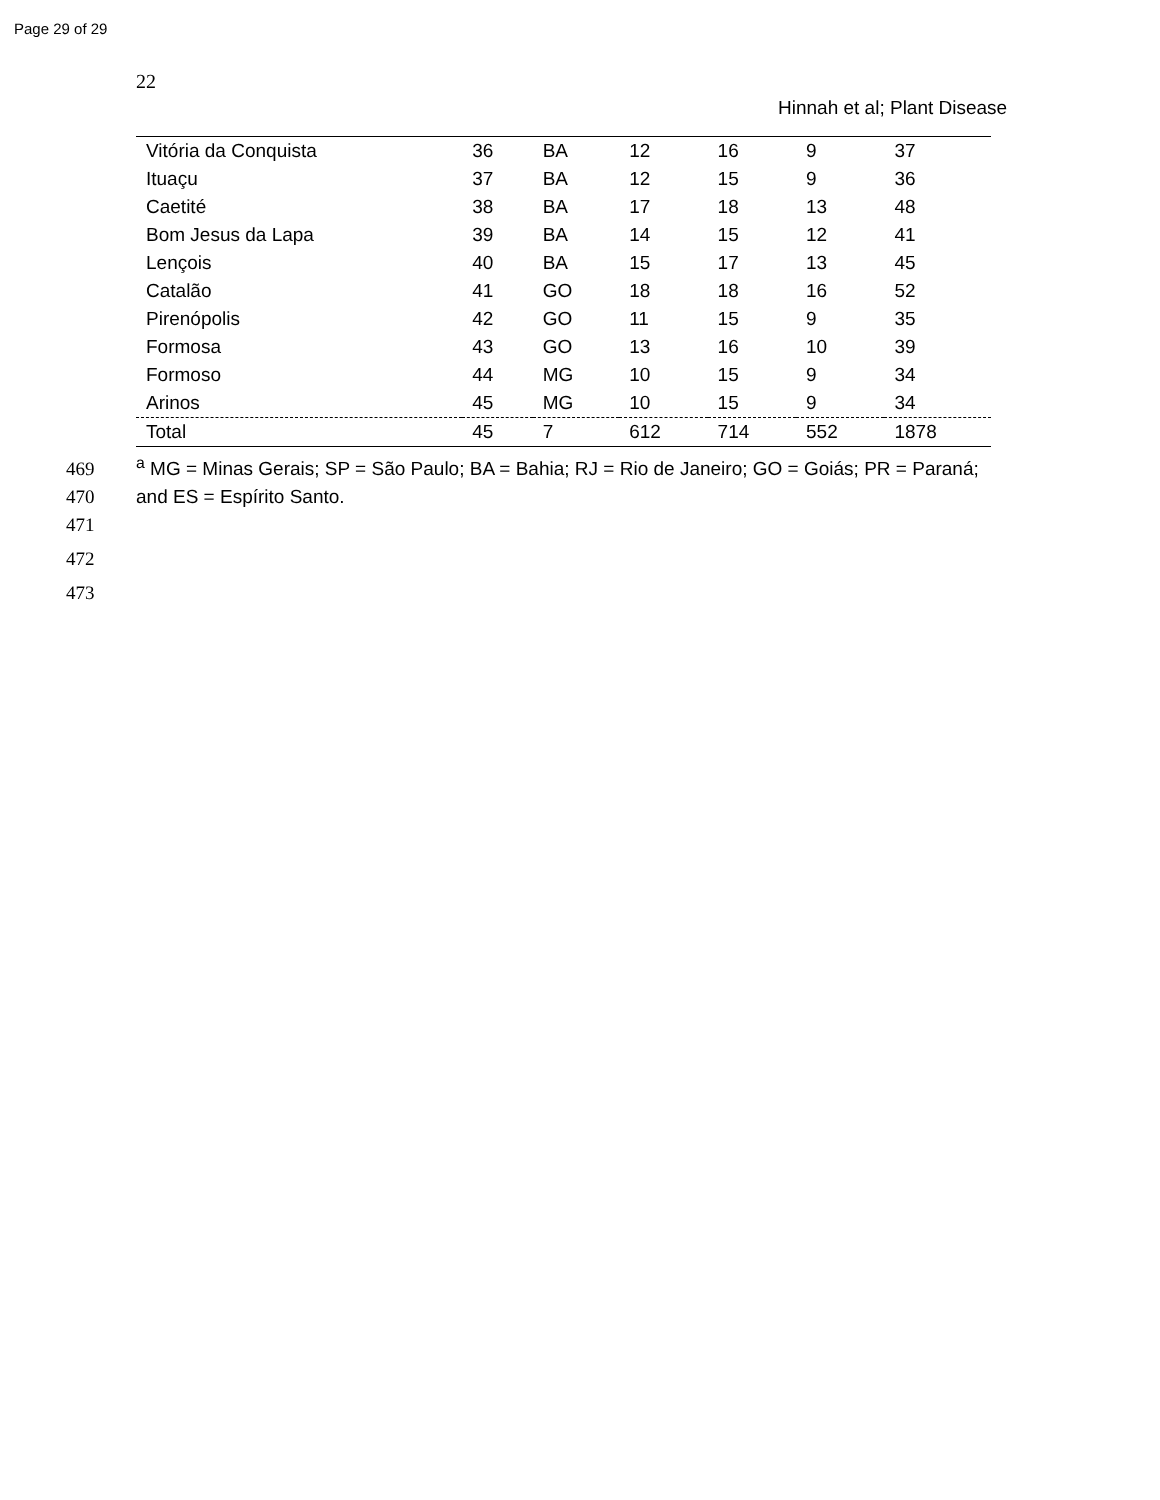Page 29 of 29
22
Hinnah et al; Plant Disease
| Vitória da Conquista | 36 | BA | 12 | 16 | 9 | 37 |
| Ituaçu | 37 | BA | 12 | 15 | 9 | 36 |
| Caetité | 38 | BA | 17 | 18 | 13 | 48 |
| Bom Jesus da Lapa | 39 | BA | 14 | 15 | 12 | 41 |
| Lençois | 40 | BA | 15 | 17 | 13 | 45 |
| Catalão | 41 | GO | 18 | 18 | 16 | 52 |
| Pirenópolis | 42 | GO | 11 | 15 | 9 | 35 |
| Formosa | 43 | GO | 13 | 16 | 10 | 39 |
| Formoso | 44 | MG | 10 | 15 | 9 | 34 |
| Arinos | 45 | MG | 10 | 15 | 9 | 34 |
| Total | 45 | 7 | 612 | 714 | 552 | 1878 |
469<sup>a</sup> MG = Minas Gerais; SP = São Paulo; BA = Bahia; RJ = Rio de Janeiro; GO = Goiás; PR = Paraná;
470 and ES = Espírito Santo.
471
472
473